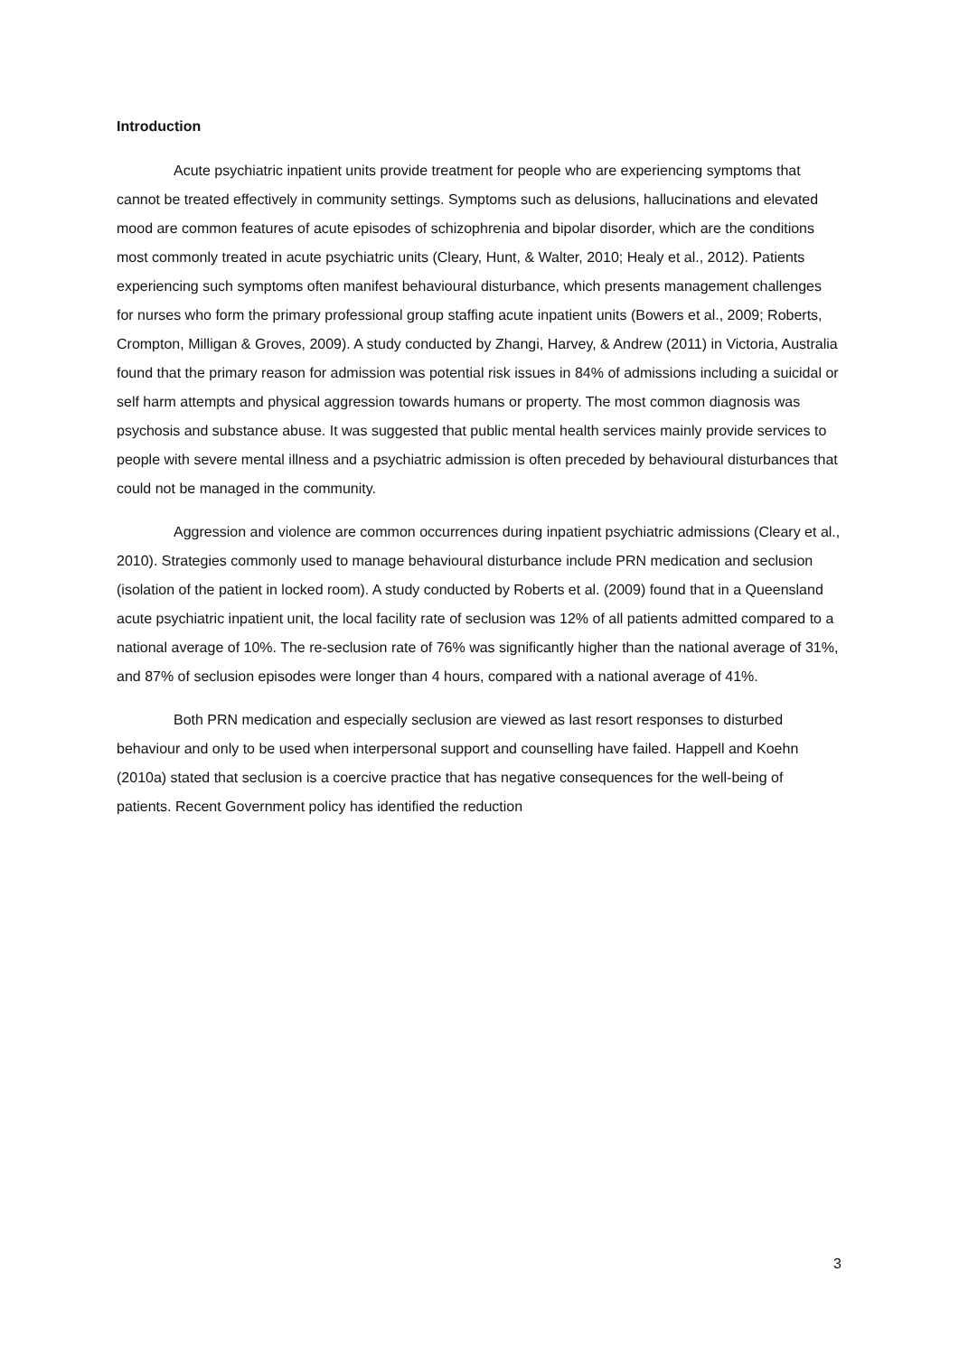Introduction
Acute psychiatric inpatient units provide treatment for people who are experiencing symptoms that cannot be treated effectively in community settings. Symptoms such as delusions, hallucinations and elevated mood are common features of acute episodes of schizophrenia and bipolar disorder, which are the conditions most commonly treated in acute psychiatric units (Cleary, Hunt, & Walter, 2010; Healy et al., 2012). Patients experiencing such symptoms often manifest behavioural disturbance, which presents management challenges for nurses who form the primary professional group staffing acute inpatient units (Bowers et al., 2009; Roberts, Crompton, Milligan & Groves, 2009). A study conducted by Zhangi, Harvey, & Andrew (2011) in Victoria, Australia found that the primary reason for admission was potential risk issues in 84% of admissions including a suicidal or self harm attempts and physical aggression towards humans or property. The most common diagnosis was psychosis and substance abuse. It was suggested that public mental health services mainly provide services to people with severe mental illness and a psychiatric admission is often preceded by behavioural disturbances that could not be managed in the community.
Aggression and violence are common occurrences during inpatient psychiatric admissions (Cleary et al., 2010). Strategies commonly used to manage behavioural disturbance include PRN medication and seclusion (isolation of the patient in locked room). A study conducted by Roberts et al. (2009) found that in a Queensland acute psychiatric inpatient unit, the local facility rate of seclusion was 12% of all patients admitted compared to a national average of 10%. The re-seclusion rate of 76% was significantly higher than the national average of 31%, and 87% of seclusion episodes were longer than 4 hours, compared with a national average of 41%.
Both PRN medication and especially seclusion are viewed as last resort responses to disturbed behaviour and only to be used when interpersonal support and counselling have failed. Happell and Koehn (2010a) stated that seclusion is a coercive practice that has negative consequences for the well-being of patients. Recent Government policy has identified the reduction
3